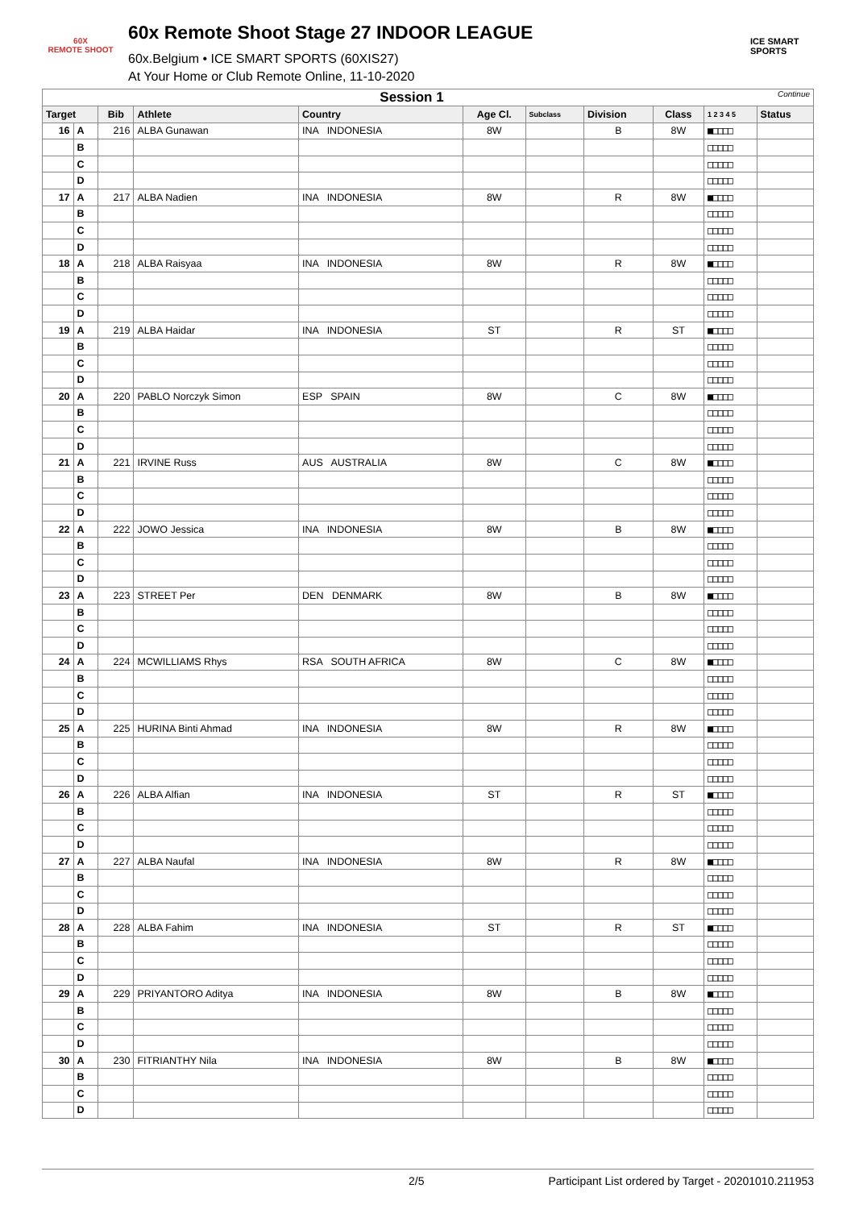60X
REMOTE SHOOT
60x Remote Shoot Stage 27 INDOOR LEAGUE
60x.Belgium • ICE SMART SPORTS (60XIS27)
At Your Home or Club Remote Online, 11-10-2020
ICE SMART SPORTS
| Session 1 Continue | | | | | | | | | | |
| --- | --- | --- | --- | --- | --- | --- | --- | --- | --- | --- |
| Target | | Bib | Athlete | Country | Age Cl. | Subclass | Division | Class | 1 2 3 4 5 | Status |
| 16 | A | 216 | ALBA Gunawan | INA INDONESIA | 8W | | B | 8W | ■□□□□ | |
| | B | | | | | | | | □□□□□ | |
| | C | | | | | | | | □□□□□ | |
| | D | | | | | | | | □□□□□ | |
| 17 | A | 217 | ALBA Nadien | INA INDONESIA | 8W | | R | 8W | ■□□□□ | |
| | B | | | | | | | | □□□□□ | |
| | C | | | | | | | | □□□□□ | |
| | D | | | | | | | | □□□□□ | |
| 18 | A | 218 | ALBA Raisyaa | INA INDONESIA | 8W | | R | 8W | ■□□□□ | |
| | B | | | | | | | | □□□□□ | |
| | C | | | | | | | | □□□□□ | |
| | D | | | | | | | | □□□□□ | |
| 19 | A | 219 | ALBA Haidar | INA INDONESIA | ST | | R | ST | ■□□□□ | |
| | B | | | | | | | | □□□□□ | |
| | C | | | | | | | | □□□□□ | |
| | D | | | | | | | | □□□□□ | |
| 20 | A | 220 | PABLO Norczyk Simon | ESP SPAIN | 8W | | C | 8W | ■□□□□ | |
| | B | | | | | | | | □□□□□ | |
| | C | | | | | | | | □□□□□ | |
| | D | | | | | | | | □□□□□ | |
| 21 | A | 221 | IRVINE Russ | AUS AUSTRALIA | 8W | | C | 8W | ■□□□□ | |
| | B | | | | | | | | □□□□□ | |
| | C | | | | | | | | □□□□□ | |
| | D | | | | | | | | □□□□□ | |
| 22 | A | 222 | JOWO Jessica | INA INDONESIA | 8W | | B | 8W | ■□□□□ | |
| | B | | | | | | | | □□□□□ | |
| | C | | | | | | | | □□□□□ | |
| | D | | | | | | | | □□□□□ | |
| 23 | A | 223 | STREET Per | DEN DENMARK | 8W | | B | 8W | ■□□□□ | |
| | B | | | | | | | | □□□□□ | |
| | C | | | | | | | | □□□□□ | |
| | D | | | | | | | | □□□□□ | |
| 24 | A | 224 | MCWILLIAMS Rhys | RSA SOUTH AFRICA | 8W | | C | 8W | ■□□□□ | |
| | B | | | | | | | | □□□□□ | |
| | C | | | | | | | | □□□□□ | |
| | D | | | | | | | | □□□□□ | |
| 25 | A | 225 | HURINA Binti Ahmad | INA INDONESIA | 8W | | R | 8W | ■□□□□ | |
| | B | | | | | | | | □□□□□ | |
| | C | | | | | | | | □□□□□ | |
| | D | | | | | | | | □□□□□ | |
| 26 | A | 226 | ALBA Alfian | INA INDONESIA | ST | | R | ST | ■□□□□ | |
| | B | | | | | | | | □□□□□ | |
| | C | | | | | | | | □□□□□ | |
| | D | | | | | | | | □□□□□ | |
| 27 | A | 227 | ALBA Naufal | INA INDONESIA | 8W | | R | 8W | ■□□□□ | |
| | B | | | | | | | | □□□□□ | |
| | C | | | | | | | | □□□□□ | |
| | D | | | | | | | | □□□□□ | |
| 28 | A | 228 | ALBA Fahim | INA INDONESIA | ST | | R | ST | ■□□□□ | |
| | B | | | | | | | | □□□□□ | |
| | C | | | | | | | | □□□□□ | |
| | D | | | | | | | | □□□□□ | |
| 29 | A | 229 | PRIYANTORO Aditya | INA INDONESIA | 8W | | B | 8W | ■□□□□ | |
| | B | | | | | | | | □□□□□ | |
| | C | | | | | | | | □□□□□ | |
| | D | | | | | | | | □□□□□ | |
| 30 | A | 230 | FITRIANTHY Nila | INA INDONESIA | 8W | | B | 8W | ■□□□□ | |
| | B | | | | | | | | □□□□□ | |
| | C | | | | | | | | □□□□□ | |
| | D | | | | | | | | □□□□□ | |
2/5 Participant List ordered by Target - 20201010.211953